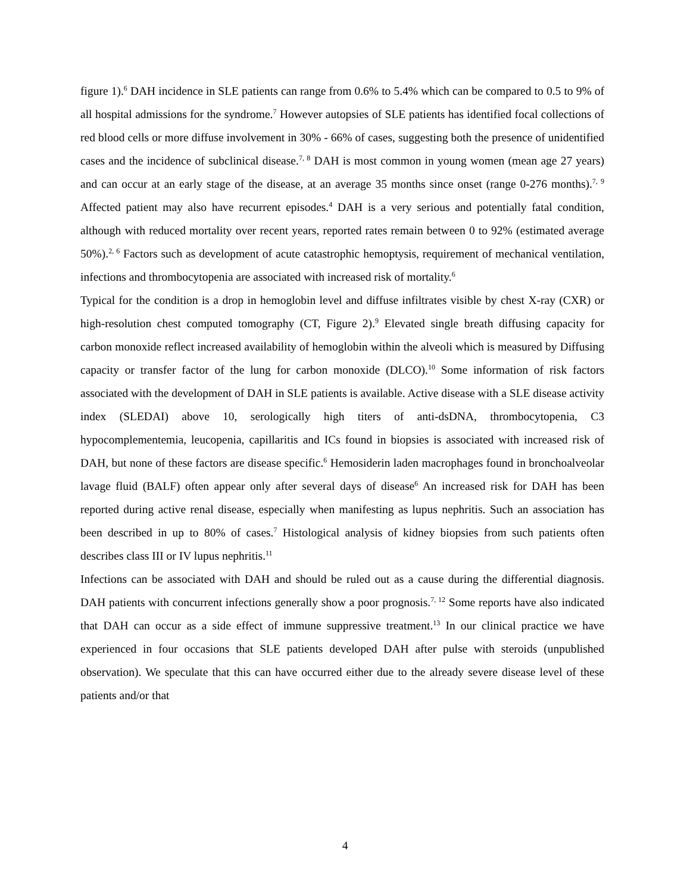figure 1).<sup>6</sup> DAH incidence in SLE patients can range from 0.6% to 5.4% which can be compared to 0.5 to 9% of all hospital admissions for the syndrome.<sup>7</sup> However autopsies of SLE patients has identified focal collections of red blood cells or more diffuse involvement in 30% - 66% of cases, suggesting both the presence of unidentified cases and the incidence of subclinical disease.<sup>7, 8</sup> DAH is most common in young women (mean age 27 years) and can occur at an early stage of the disease, at an average 35 months since onset (range 0-276 months).<sup>7, 9</sup> Affected patient may also have recurrent episodes.<sup>4</sup> DAH is a very serious and potentially fatal condition, although with reduced mortality over recent years, reported rates remain between 0 to 92% (estimated average 50%).<sup>2, 6</sup> Factors such as development of acute catastrophic hemoptysis, requirement of mechanical ventilation, infections and thrombocytopenia are associated with increased risk of mortality.<sup>6</sup>
Typical for the condition is a drop in hemoglobin level and diffuse infiltrates visible by chest X-ray (CXR) or high-resolution chest computed tomography (CT, Figure 2).<sup>9</sup> Elevated single breath diffusing capacity for carbon monoxide reflect increased availability of hemoglobin within the alveoli which is measured by Diffusing capacity or transfer factor of the lung for carbon monoxide (DLCO).<sup>10</sup> Some information of risk factors associated with the development of DAH in SLE patients is available. Active disease with a SLE disease activity index (SLEDAI) above 10, serologically high titers of anti-dsDNA, thrombocytopenia, C3 hypocomplementemia, leucopenia, capillaritis and ICs found in biopsies is associated with increased risk of DAH, but none of these factors are disease specific.<sup>6</sup> Hemosiderin laden macrophages found in bronchoalveolar lavage fluid (BALF) often appear only after several days of disease<sup>6</sup> An increased risk for DAH has been reported during active renal disease, especially when manifesting as lupus nephritis. Such an association has been described in up to 80% of cases.<sup>7</sup> Histological analysis of kidney biopsies from such patients often describes class III or IV lupus nephritis.<sup>11</sup>
Infections can be associated with DAH and should be ruled out as a cause during the differential diagnosis. DAH patients with concurrent infections generally show a poor prognosis.<sup>7, 12</sup> Some reports have also indicated that DAH can occur as a side effect of immune suppressive treatment.<sup>13</sup> In our clinical practice we have experienced in four occasions that SLE patients developed DAH after pulse with steroids (unpublished observation). We speculate that this can have occurred either due to the already severe disease level of these patients and/or that
4